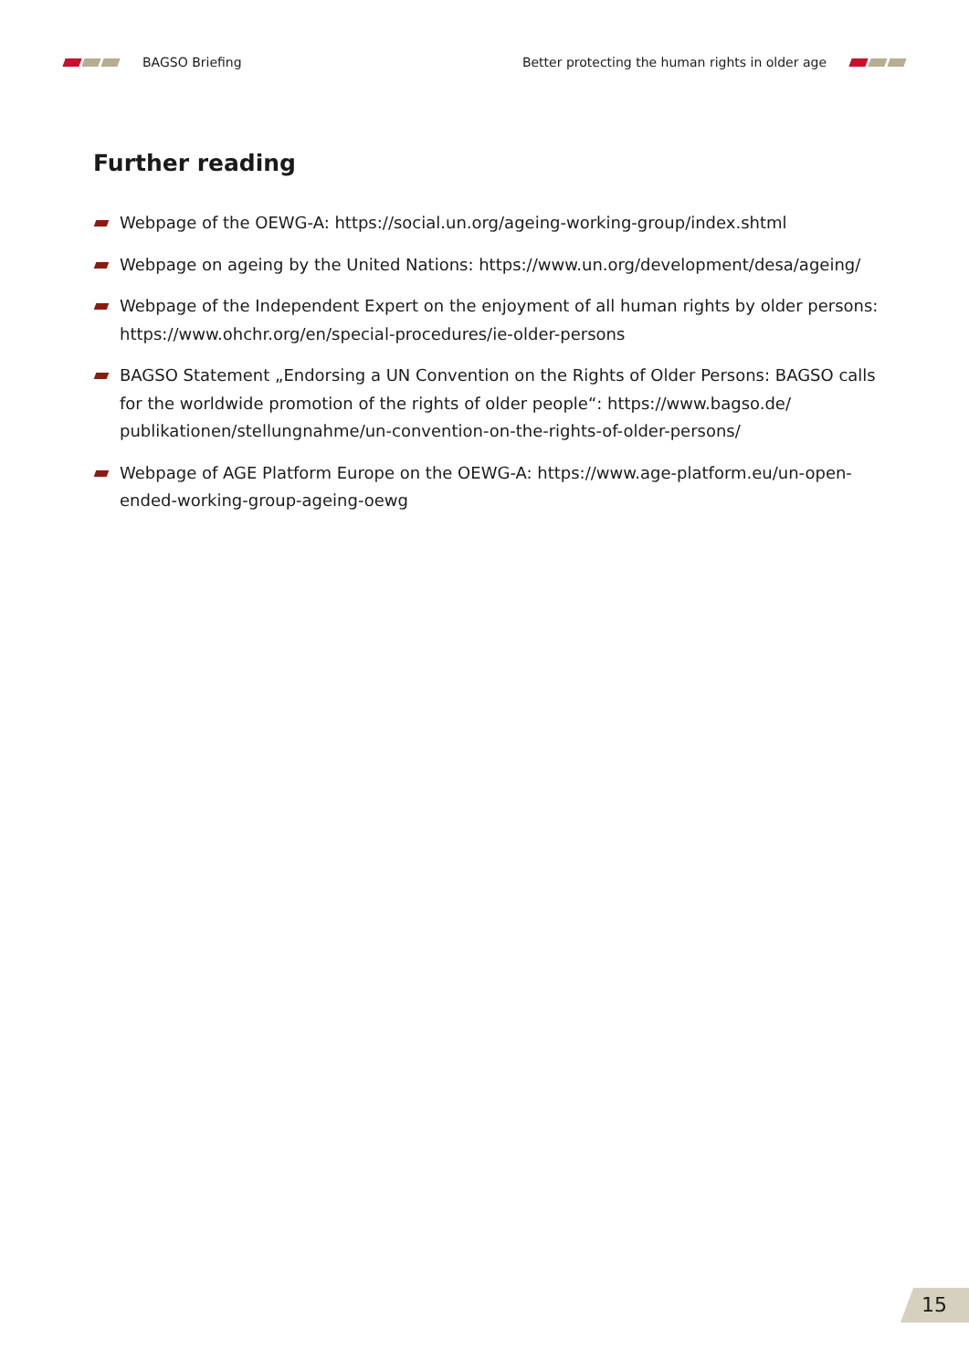BAGSO Briefing
Better protecting the human rights in older age
Further reading
Webpage of the OEWG-A: https://social.un.org/ageing-working-group/index.shtml
Webpage on ageing by the United Nations: https://www.un.org/development/desa/ageing/
Webpage of the Independent Expert on the enjoyment of all human rights by older persons: https://www.ohchr.org/en/special-procedures/ie-older-persons
BAGSO Statement „Endorsing a UN Convention on the Rights of Older Persons: BAGSO calls for the worldwide promotion of the rights of older people“: https://www.bagso.de/ publikationen/stellungnahme/un-convention-on-the-rights-of-older-persons/
Webpage of AGE Platform Europe on the OEWG-A: https://www.age-platform.eu/un-open-ended-working-group-ageing-oewg
15